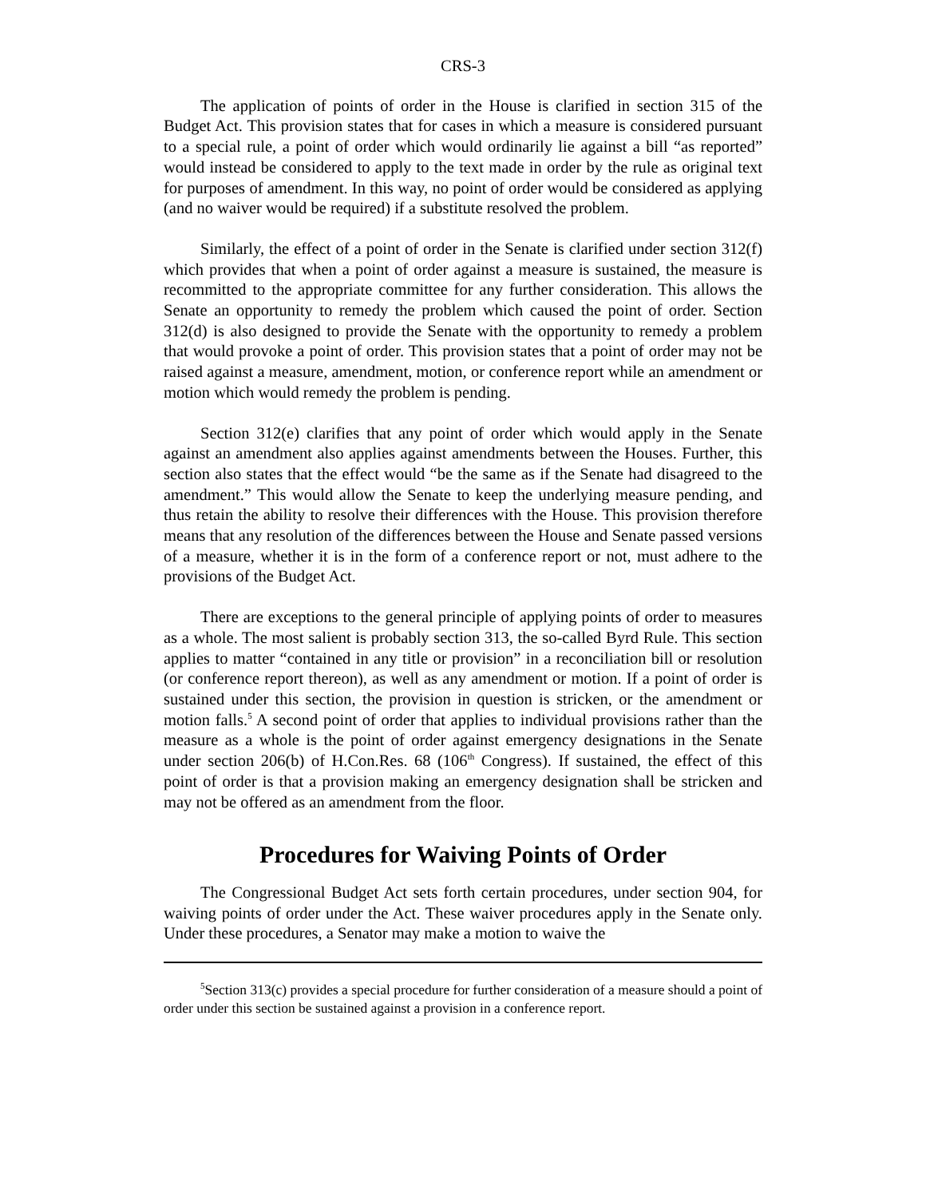CRS-3
The application of points of order in the House is clarified in section 315 of the Budget Act. This provision states that for cases in which a measure is considered pursuant to a special rule, a point of order which would ordinarily lie against a bill “as reported” would instead be considered to apply to the text made in order by the rule as original text for purposes of amendment. In this way, no point of order would be considered as applying (and no waiver would be required) if a substitute resolved the problem.
Similarly, the effect of a point of order in the Senate is clarified under section 312(f) which provides that when a point of order against a measure is sustained, the measure is recommitted to the appropriate committee for any further consideration. This allows the Senate an opportunity to remedy the problem which caused the point of order. Section 312(d) is also designed to provide the Senate with the opportunity to remedy a problem that would provoke a point of order. This provision states that a point of order may not be raised against a measure, amendment, motion, or conference report while an amendment or motion which would remedy the problem is pending.
Section 312(e) clarifies that any point of order which would apply in the Senate against an amendment also applies against amendments between the Houses. Further, this section also states that the effect would “be the same as if the Senate had disagreed to the amendment.” This would allow the Senate to keep the underlying measure pending, and thus retain the ability to resolve their differences with the House. This provision therefore means that any resolution of the differences between the House and Senate passed versions of a measure, whether it is in the form of a conference report or not, must adhere to the provisions of the Budget Act.
There are exceptions to the general principle of applying points of order to measures as a whole. The most salient is probably section 313, the so-called Byrd Rule. This section applies to matter “contained in any title or provision” in a reconciliation bill or resolution (or conference report thereon), as well as any amendment or motion. If a point of order is sustained under this section, the provision in question is stricken, or the amendment or motion falls.<sup>5</sup> A second point of order that applies to individual provisions rather than the measure as a whole is the point of order against emergency designations in the Senate under section 206(b) of H.Con.Res. 68 (106<sup>th</sup> Congress). If sustained, the effect of this point of order is that a provision making an emergency designation shall be stricken and may not be offered as an amendment from the floor.
Procedures for Waiving Points of Order
The Congressional Budget Act sets forth certain procedures, under section 904, for waiving points of order under the Act. These waiver procedures apply in the Senate only. Under these procedures, a Senator may make a motion to waive the
<sup>5</sup> Section 313(c) provides a special procedure for further consideration of a measure should a point of order under this section be sustained against a provision in a conference report.